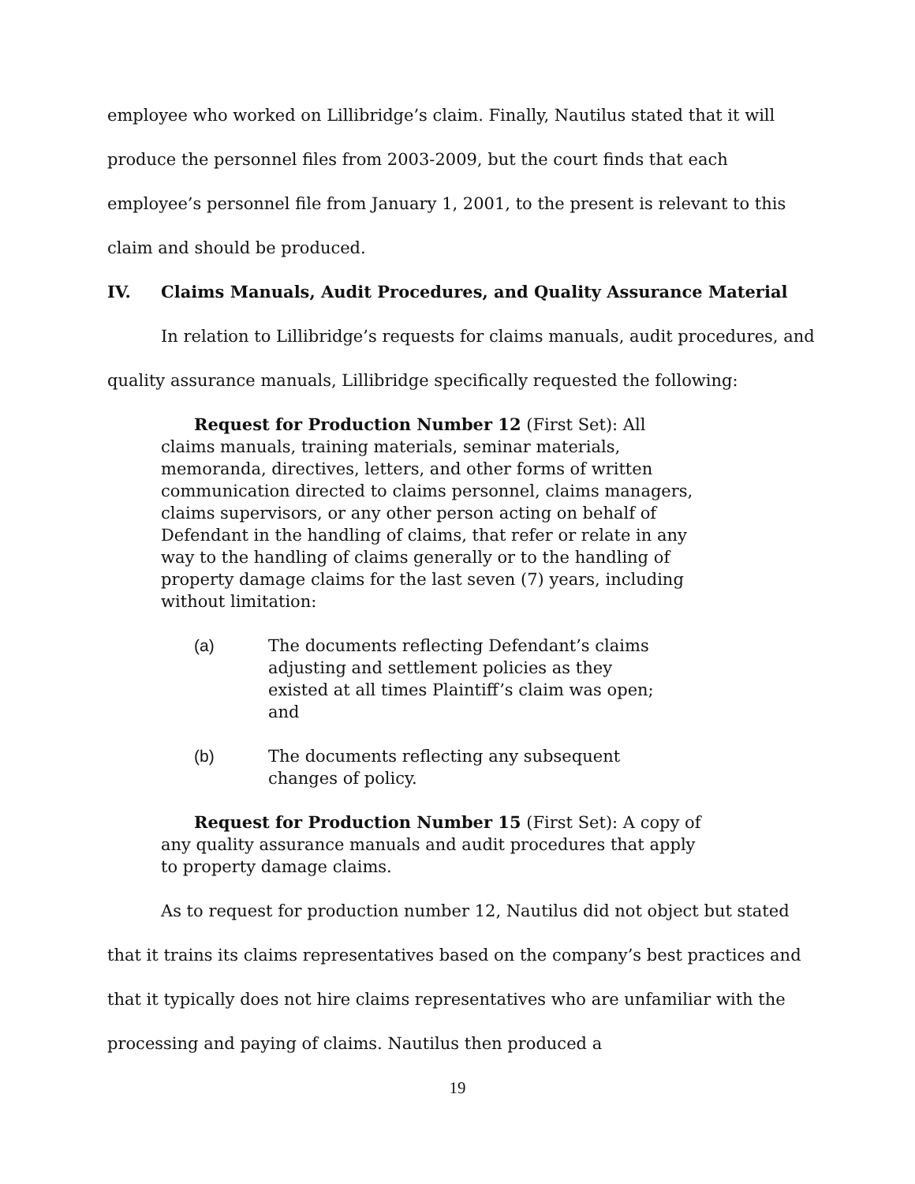employee who worked on Lillibridge’s claim. Finally, Nautilus stated that it will produce the personnel files from 2003-2009, but the court finds that each employee’s personnel file from January 1, 2001, to the present is relevant to this claim and should be produced.
IV. Claims Manuals, Audit Procedures, and Quality Assurance Material
In relation to Lillibridge’s requests for claims manuals, audit procedures, and quality assurance manuals, Lillibridge specifically requested the following:
Request for Production Number 12 (First Set): All claims manuals, training materials, seminar materials, memoranda, directives, letters, and other forms of written communication directed to claims personnel, claims managers, claims supervisors, or any other person acting on behalf of Defendant in the handling of claims, that refer or relate in any way to the handling of claims generally or to the handling of property damage claims for the last seven (7) years, including without limitation:
(a) The documents reflecting Defendant’s claims adjusting and settlement policies as they existed at all times Plaintiff’s claim was open; and
(b) The documents reflecting any subsequent changes of policy.
Request for Production Number 15 (First Set): A copy of any quality assurance manuals and audit procedures that apply to property damage claims.
As to request for production number 12, Nautilus did not object but stated that it trains its claims representatives based on the company’s best practices and that it typically does not hire claims representatives who are unfamiliar with the processing and paying of claims. Nautilus then produced a
19